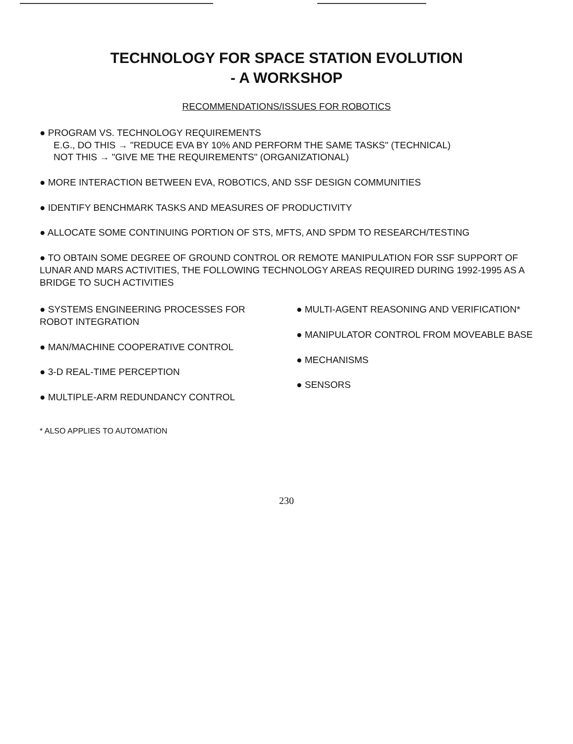TECHNOLOGY FOR SPACE STATION EVOLUTION
- A WORKSHOP
RECOMMENDATIONS/ISSUES FOR ROBOTICS
● PROGRAM VS. TECHNOLOGY REQUIREMENTS
E.G., DO THIS → "REDUCE EVA BY 10% AND PERFORM THE SAME TASKS" (TECHNICAL)
NOT THIS → "GIVE ME THE REQUIREMENTS" (ORGANIZATIONAL)
● MORE INTERACTION BETWEEN EVA, ROBOTICS, AND SSF DESIGN COMMUNITIES
● IDENTIFY BENCHMARK TASKS AND MEASURES OF PRODUCTIVITY
● ALLOCATE SOME CONTINUING PORTION OF STS, MFTS, AND SPDM TO RESEARCH/TESTING
● TO OBTAIN SOME DEGREE OF GROUND CONTROL OR REMOTE MANIPULATION FOR SSF SUPPORT OF LUNAR AND MARS ACTIVITIES, THE FOLLOWING TECHNOLOGY AREAS REQUIRED DURING 1992-1995 AS A BRIDGE TO SUCH ACTIVITIES
● SYSTEMS ENGINEERING PROCESSES FOR ROBOT INTEGRATION
● MAN/MACHINE COOPERATIVE CONTROL
● 3-D REAL-TIME PERCEPTION
● MULTIPLE-ARM REDUNDANCY CONTROL
● MULTI-AGENT REASONING AND VERIFICATION*
● MANIPULATOR CONTROL FROM MOVEABLE BASE
● MECHANISMS
● SENSORS
* ALSO APPLIES TO AUTOMATION
230